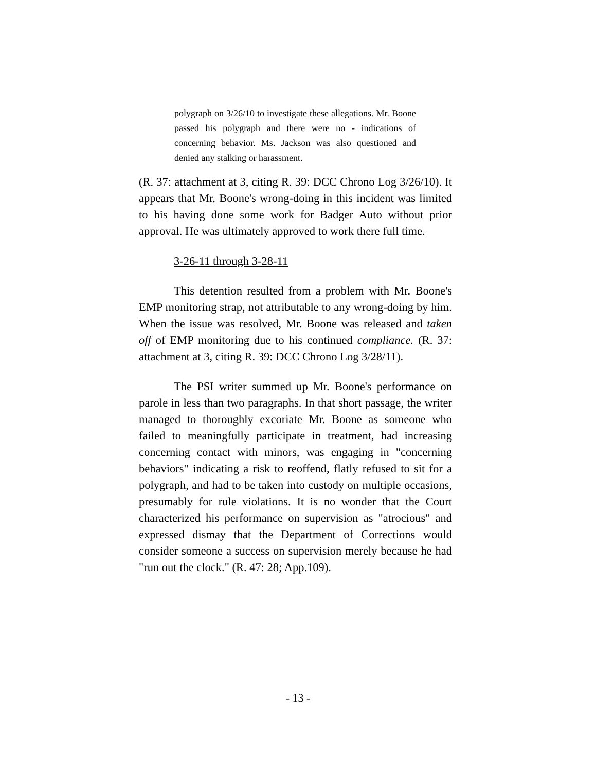polygraph on 3/26/10 to investigate these allegations. Mr. Boone passed his polygraph and there were no - indications of concerning behavior. Ms. Jackson was also questioned and denied any stalking or harassment.
(R. 37: attachment at 3, citing R. 39: DCC Chrono Log 3/26/10). It appears that Mr. Boone's wrong-doing in this incident was limited to his having done some work for Badger Auto without prior approval. He was ultimately approved to work there full time.
3-26-11 through 3-28-11
This detention resulted from a problem with Mr. Boone's EMP monitoring strap, not attributable to any wrong-doing by him. When the issue was resolved, Mr. Boone was released and taken off of EMP monitoring due to his continued compliance. (R. 37: attachment at 3, citing R. 39: DCC Chrono Log 3/28/11).
The PSI writer summed up Mr. Boone's performance on parole in less than two paragraphs. In that short passage, the writer managed to thoroughly excoriate Mr. Boone as someone who failed to meaningfully participate in treatment, had increasing concerning contact with minors, was engaging in "concerning behaviors" indicating a risk to reoffend, flatly refused to sit for a polygraph, and had to be taken into custody on multiple occasions, presumably for rule violations. It is no wonder that the Court characterized his performance on supervision as "atrocious" and expressed dismay that the Department of Corrections would consider someone a success on supervision merely because he had "run out the clock." (R. 47: 28; App.109).
- 13 -